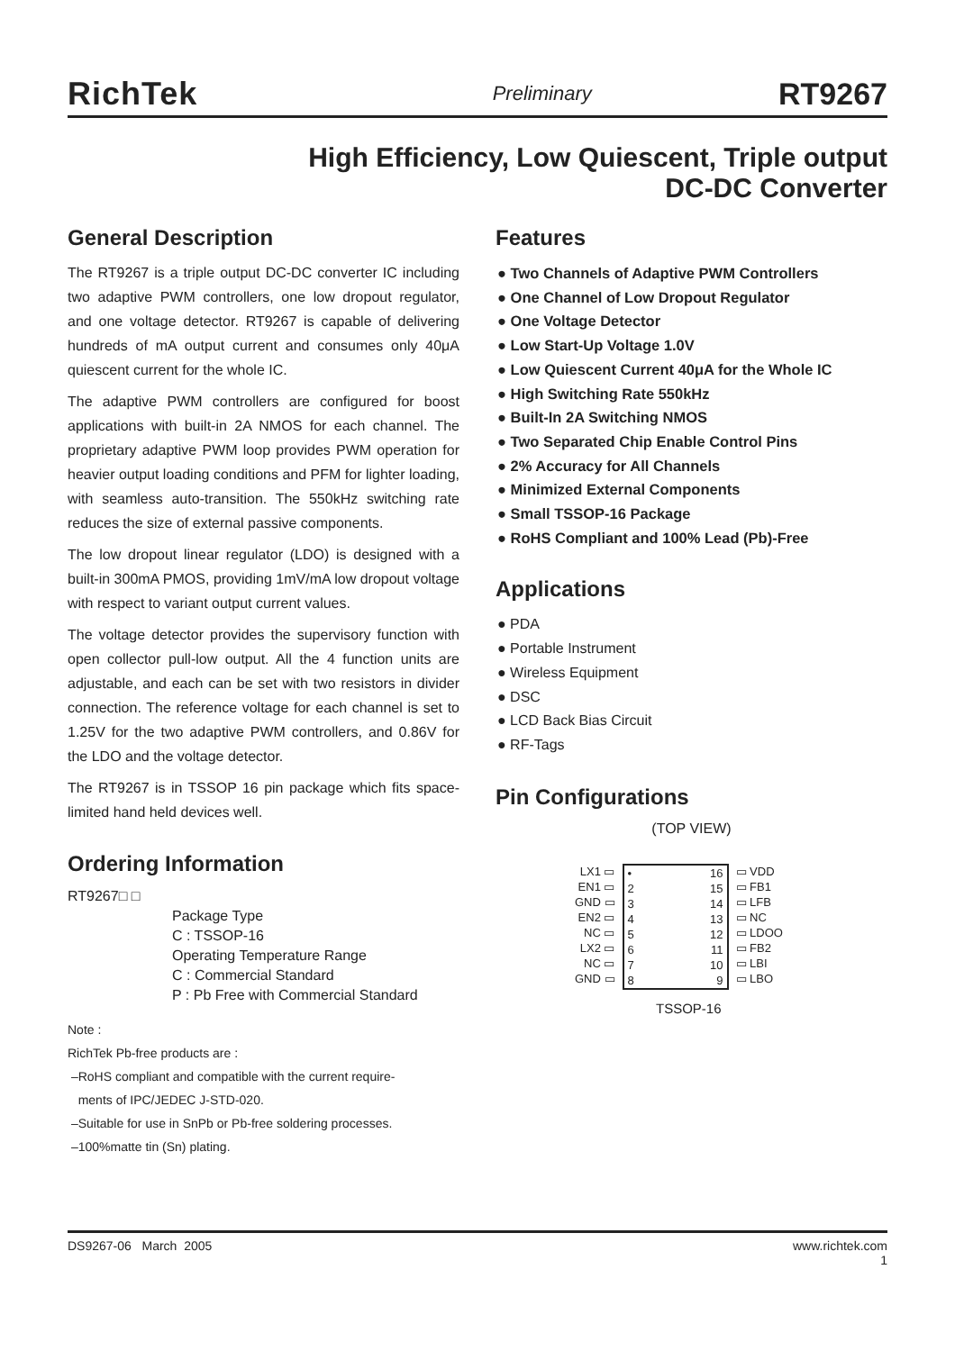RichTek Preliminary RT9267
High Efficiency, Low Quiescent, Triple output
DC-DC Converter
General Description
The RT9267 is a triple output DC-DC converter IC including two adaptive PWM controllers, one low dropout regulator, and one voltage detector. RT9267 is capable of delivering hundreds of mA output current and consumes only 40μA quiescent current for the whole IC.
The adaptive PWM controllers are configured for boost applications with built-in 2A NMOS for each channel. The proprietary adaptive PWM loop provides PWM operation for heavier output loading conditions and PFM for lighter loading, with seamless auto-transition. The 550kHz switching rate reduces the size of external passive components.
The low dropout linear regulator (LDO) is designed with a built-in 300mA PMOS, providing 1mV/mA low dropout voltage with respect to variant output current values.
The voltage detector provides the supervisory function with open collector pull-low output. All the 4 function units are adjustable, and each can be set with two resistors in divider connection. The reference voltage for each channel is set to 1.25V for the two adaptive PWM controllers, and 0.86V for the LDO and the voltage detector.
The RT9267 is in TSSOP 16 pin package which fits space-limited hand held devices well.
Ordering Information
RT9267□ □
Package Type
C : TSSOP-16
Operating Temperature Range
C : Commercial Standard
P : Pb Free with Commercial Standard
Note :
RichTek Pb-free products are :
–RoHS compliant and compatible with the current require-
ments of IPC/JEDEC J-STD-020.
–Suitable for use in SnPb or Pb-free soldering processes.
–100%matte tin (Sn) plating.
Features
● Two Channels of Adaptive PWM Controllers
● One Channel of Low Dropout Regulator
● One Voltage Detector
● Low Start-Up Voltage 1.0V
● Low Quiescent Current 40μA for the Whole IC
● High Switching Rate 550kHz
● Built-In 2A Switching NMOS
● Two Separated Chip Enable Control Pins
● 2% Accuracy for All Channels
● Minimized External Components
● Small TSSOP-16 Package
● RoHS Compliant and 100% Lead (Pb)-Free
Applications
● PDA
● Portable Instrument
● Wireless Equipment
● DSC
● LCD Back Bias Circuit
● RF-Tags
Pin Configurations
(TOP VIEW)
LX1 ▭
EN1 ▭
GND ▭
EN2 ▭
NC ▭
LX2 ▭
NC ▭
GND ▭
•
2
3
4
5
6
7
8
16
15
14
13
12
11
10
9
▭ VDD
▭ FB1
▭ LFB
▭ NC
▭ LDOO
▭ FB2
▭ LBI
▭ LBO
TSSOP-16
DS9267-06 March 2005 www.richtek.com
1